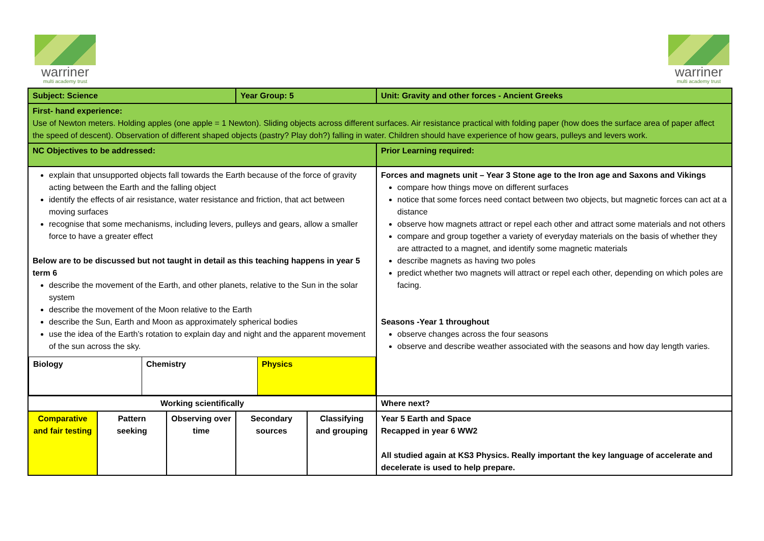warriner
multi academy trust
warriner
multi academy trust
| Subject: Science | | | Year Group: 5 | | | Unit: Gravity and other forces - Ancient Greeks |
| First- hand experience: Use of Newton meters. Holding apples (one apple = 1 Newton). Sliding objects across different surfaces. Air resistance practical with folding paper (how does the surface area of paper affect the speed of descent). Observation of different shaped objects (pastry? Play doh?) falling in water. Children should have experience of how gears, pulleys and levers work. | | | | | | |
| NC Objectives to be addressed: | | | | | Prior Learning required: | |
| explain that unsupported objects fall towards the Earth because of the force of gravity acting between the Earth and the falling object identify the effects of air resistance, water resistance and friction, that act between moving surfaces recognise that some mechanisms, including levers, pulleys and gears, allow a smaller force to have a greater effect Below are to be discussed but not taught in detail as this teaching happens in year 5 term 6 describe the movement of the Earth, and other planets, relative to the Sun in the solar system describe the movement of the Moon relative to the Earth describe the Sun, Earth and Moon as approximately spherical bodies use the idea of the Earth’s rotation to explain day and night and the apparent movement of the sun across the sky. / Biology / Chemistry / Physics / | | | | | Forces and magnets unit – Year 3 Stone age to the Iron age and Saxons and Vikings compare how things move on different surfaces notice that some forces need contact between two objects, but magnetic forces can act at a distance observe how magnets attract or repel each other and attract some materials and not others compare and group together a variety of everyday materials on the basis of whether they are attracted to a magnet, and identify some magnetic materials describe magnets as having two poles predict whether two magnets will attract or repel each other, depending on which poles are facing. Seasons -Year 1 throughout observe changes across the four seasons observe and describe weather associated with the seasons and how day length varies. | |
| Working scientifically | | | | | Where next? | |
| Comparative and fair testing | Pattern seeking | Observing over time | Secondary sources | Classifying and grouping | Year 5 Earth and Space Recapped in year 6 WW2 All studied again at KS3 Physics. Really important the key language of accelerate and decelerate is used to help prepare. | |